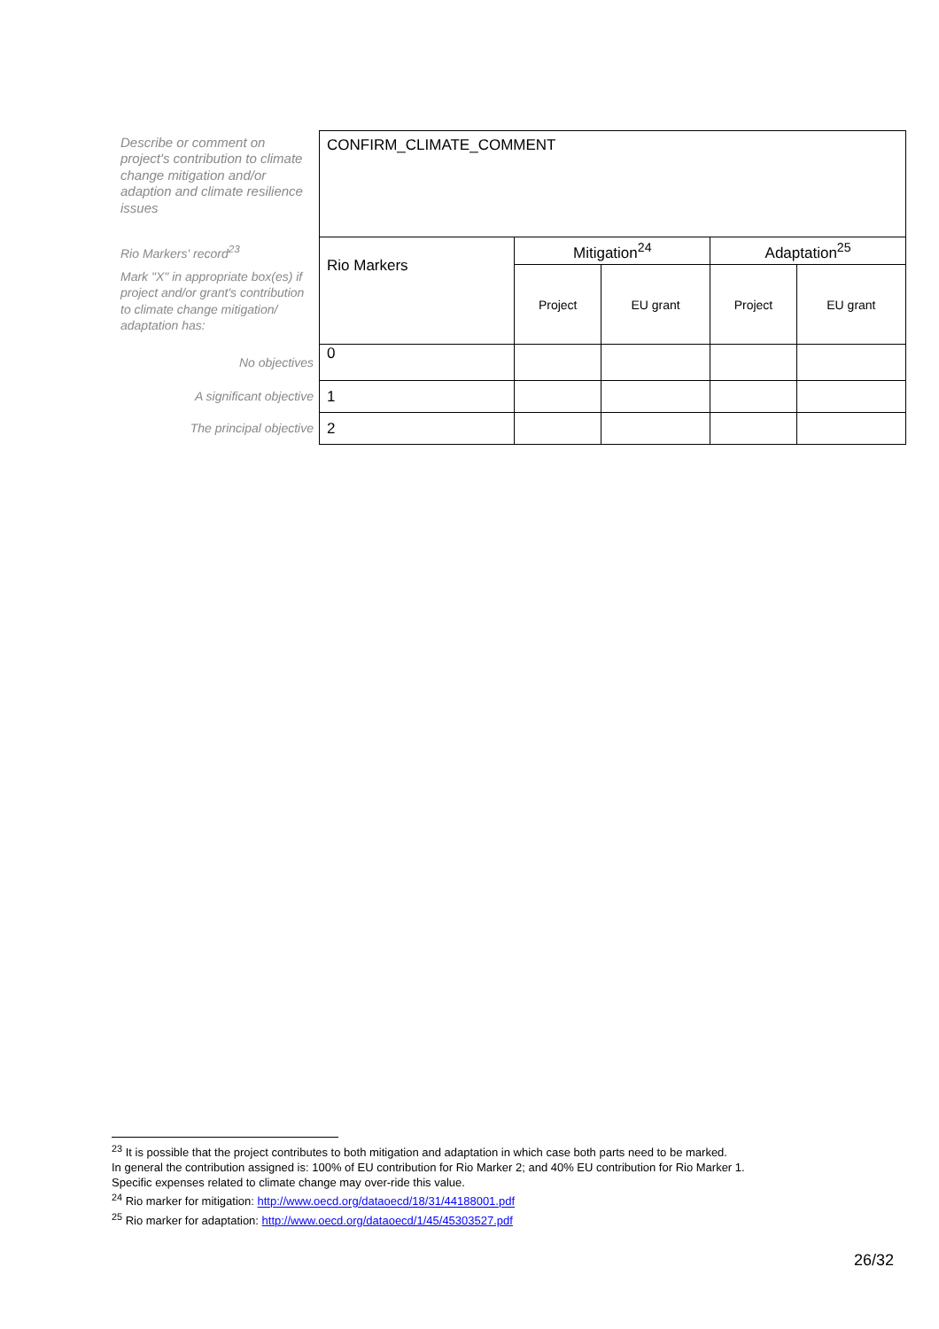| Describe or comment on project's contribution to climate change mitigation and/or adaption and climate resilience issues | CONFIRM_CLIMATE_COMMENT | | | | |
| Rio Markers' record<sup>23</sup> | Rio Markers | Mitigation<sup>24</sup> | | Adaptation<sup>25</sup> | |
| Mark "X" in appropriate box(es) if project and/or grant's contribution to climate change mitigation/ adaptation has: | | Project | EU grant | Project | EU grant |
| No objectives | 0 | | | | |
| A significant objective | 1 | | | | |
| The principal objective | 2 | | | | |
<sup>23</sup> It is possible that the project contributes to both mitigation and adaptation in which case both parts need to be marked.
In general the contribution assigned is: 100% of EU contribution for Rio Marker 2; and 40% EU contribution for Rio Marker 1.
Specific expenses related to climate change may over-ride this value.
<sup>24</sup> Rio marker for mitigation: http://www.oecd.org/dataoecd/18/31/44188001.pdf
<sup>25</sup> Rio marker for adaptation: http://www.oecd.org/dataoecd/1/45/45303527.pdf
26/32